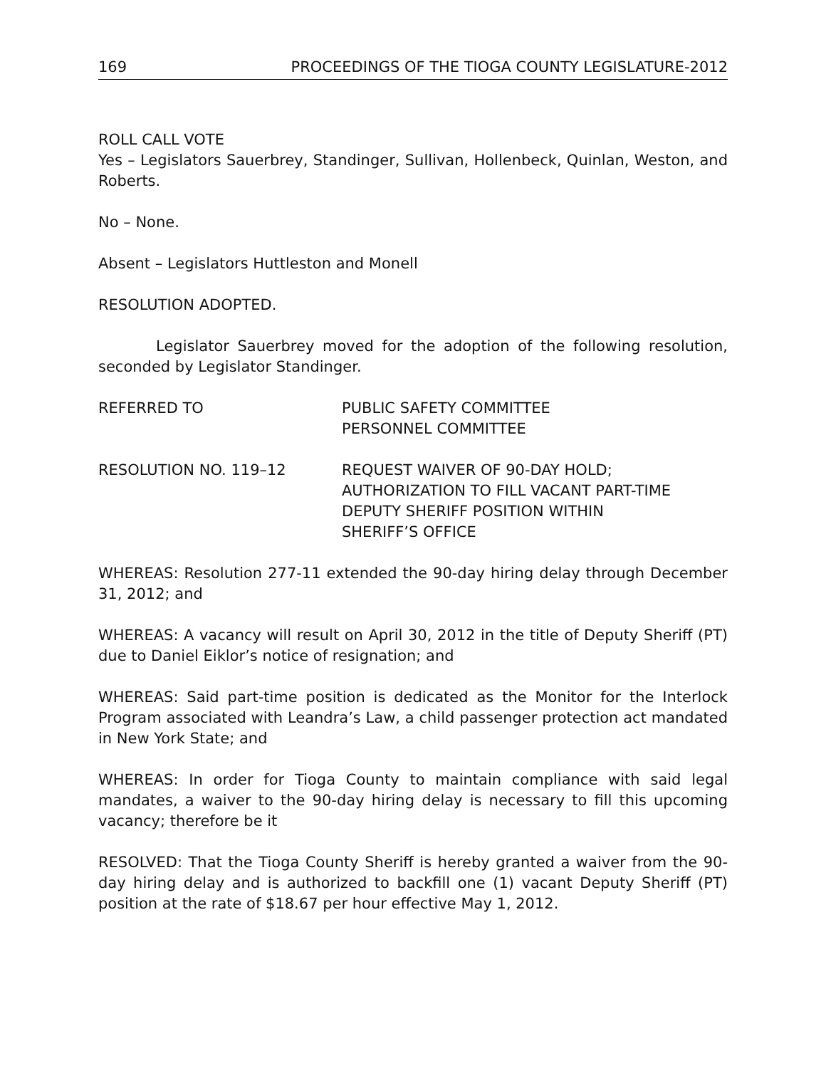169 PROCEEDINGS OF THE TIOGA COUNTY LEGISLATURE-2012
ROLL CALL VOTE
Yes – Legislators Sauerbrey, Standinger, Sullivan, Hollenbeck, Quinlan, Weston, and Roberts.
No – None.
Absent – Legislators Huttleston and Monell
RESOLUTION ADOPTED.
Legislator Sauerbrey moved for the adoption of the following resolution, seconded by Legislator Standinger.
REFERRED TO PUBLIC SAFETY COMMITTEE
PERSONNEL COMMITTEE
RESOLUTION NO. 119–12 REQUEST WAIVER OF 90-DAY HOLD;
AUTHORIZATION TO FILL VACANT PART-TIME
DEPUTY SHERIFF POSITION WITHIN
SHERIFF’S OFFICE
WHEREAS: Resolution 277-11 extended the 90-day hiring delay through December 31, 2012; and
WHEREAS: A vacancy will result on April 30, 2012 in the title of Deputy Sheriff (PT) due to Daniel Eiklor’s notice of resignation; and
WHEREAS: Said part-time position is dedicated as the Monitor for the Interlock Program associated with Leandra’s Law, a child passenger protection act mandated in New York State; and
WHEREAS: In order for Tioga County to maintain compliance with said legal mandates, a waiver to the 90-day hiring delay is necessary to fill this upcoming vacancy; therefore be it
RESOLVED: That the Tioga County Sheriff is hereby granted a waiver from the 90-day hiring delay and is authorized to backfill one (1) vacant Deputy Sheriff (PT) position at the rate of $18.67 per hour effective May 1, 2012.